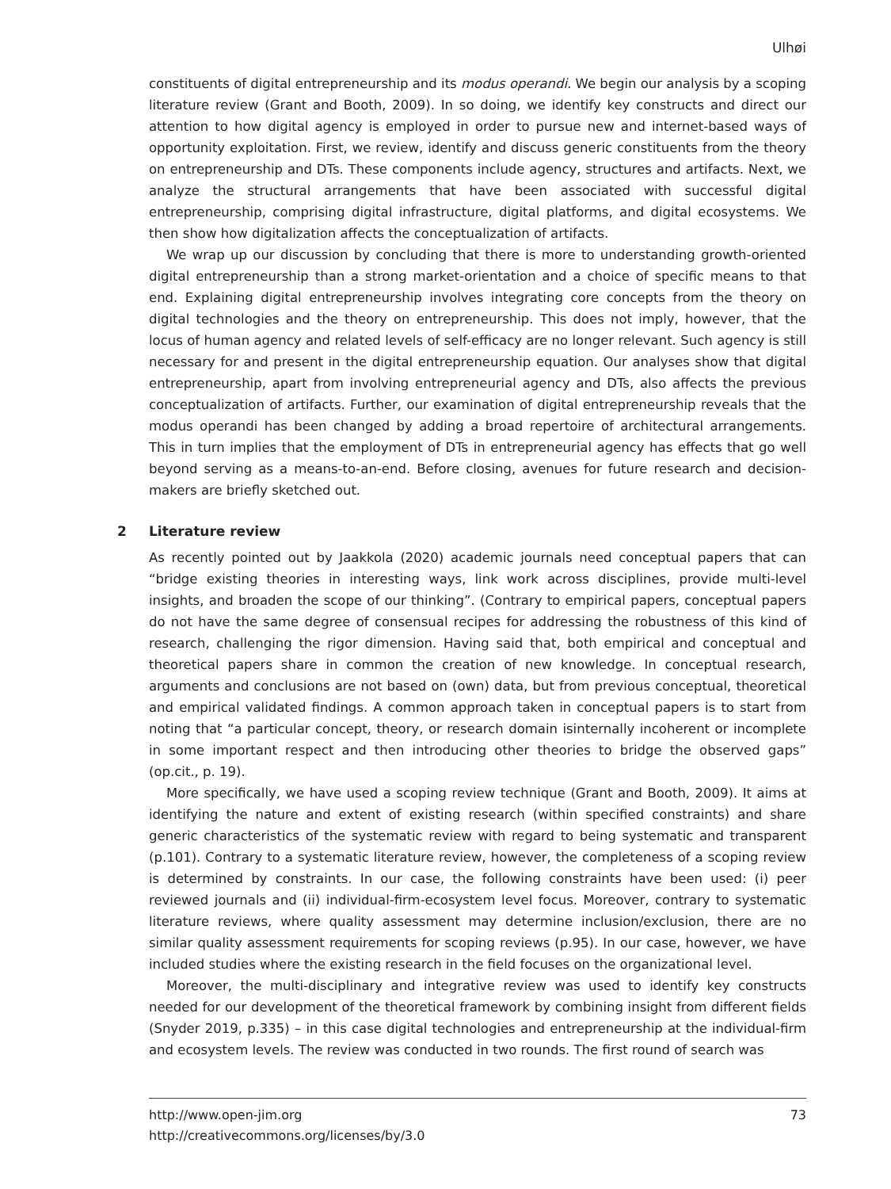Ulhøi
constituents of digital entrepreneurship and its modus operandi. We begin our analysis by a scoping literature review (Grant and Booth, 2009). In so doing, we identify key constructs and direct our attention to how digital agency is employed in order to pursue new and internet-based ways of opportunity exploitation. First, we review, identify and discuss generic constituents from the theory on entrepreneurship and DTs. These components include agency, structures and artifacts. Next, we analyze the structural arrangements that have been associated with successful digital entrepreneurship, comprising digital infrastructure, digital platforms, and digital ecosystems. We then show how digitalization affects the conceptualization of artifacts.
We wrap up our discussion by concluding that there is more to understanding growth-oriented digital entrepreneurship than a strong market-orientation and a choice of specific means to that end. Explaining digital entrepreneurship involves integrating core concepts from the theory on digital technologies and the theory on entrepreneurship. This does not imply, however, that the locus of human agency and related levels of self-efficacy are no longer relevant. Such agency is still necessary for and present in the digital entrepreneurship equation. Our analyses show that digital entrepreneurship, apart from involving entrepreneurial agency and DTs, also affects the previous conceptualization of artifacts. Further, our examination of digital entrepreneurship reveals that the modus operandi has been changed by adding a broad repertoire of architectural arrangements. This in turn implies that the employment of DTs in entrepreneurial agency has effects that go well beyond serving as a means-to-an-end. Before closing, avenues for future research and decision-makers are briefly sketched out.
2 Literature review
As recently pointed out by Jaakkola (2020) academic journals need conceptual papers that can “bridge existing theories in interesting ways, link work across disciplines, provide multi-level insights, and broaden the scope of our thinking”. (Contrary to empirical papers, conceptual papers do not have the same degree of consensual recipes for addressing the robustness of this kind of research, challenging the rigor dimension. Having said that, both empirical and conceptual and theoretical papers share in common the creation of new knowledge. In conceptual research, arguments and conclusions are not based on (own) data, but from previous conceptual, theoretical and empirical validated findings. A common approach taken in conceptual papers is to start from noting that “a particular concept, theory, or research domain isinternally incoherent or incomplete in some important respect and then introducing other theories to bridge the observed gaps” (op.cit., p. 19).
More specifically, we have used a scoping review technique (Grant and Booth, 2009). It aims at identifying the nature and extent of existing research (within specified constraints) and share generic characteristics of the systematic review with regard to being systematic and transparent (p.101). Contrary to a systematic literature review, however, the completeness of a scoping review is determined by constraints. In our case, the following constraints have been used: (i) peer reviewed journals and (ii) individual-firm-ecosystem level focus. Moreover, contrary to systematic literature reviews, where quality assessment may determine inclusion/exclusion, there are no similar quality assessment requirements for scoping reviews (p.95). In our case, however, we have included studies where the existing research in the field focuses on the organizational level.
Moreover, the multi-disciplinary and integrative review was used to identify key constructs needed for our development of the theoretical framework by combining insight from different fields (Snyder 2019, p.335) – in this case digital technologies and entrepreneurship at the individual-firm and ecosystem levels. The review was conducted in two rounds. The first round of search was
73 http://www.open-jim.org
http://creativecommons.org/licenses/by/3.0